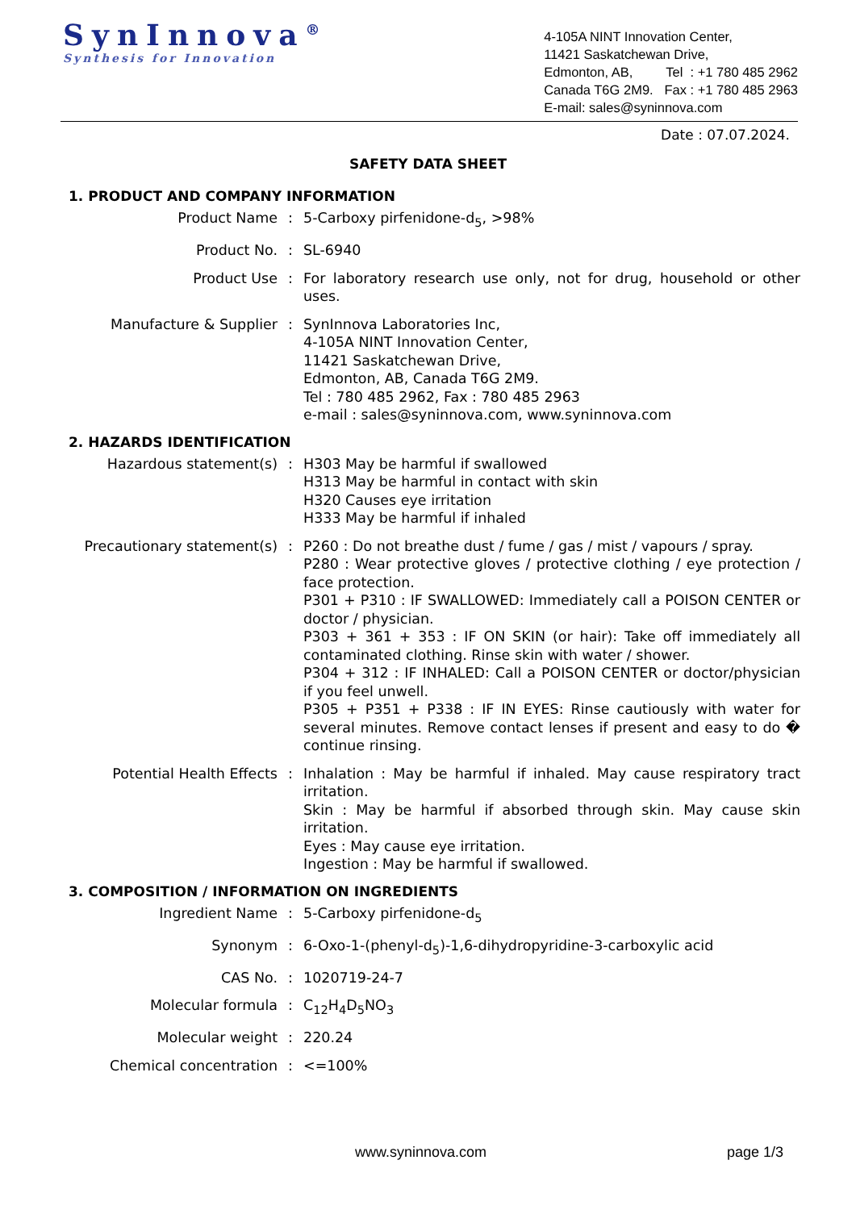SynInnova<sup>®</sup>
Synthesis for Innovation
4-105A NINT Innovation Center,
11421 Saskatchewan Drive,
Edmonton, AB, Tel : +1 780 485 2962
Canada T6G 2M9. Fax : +1 780 485 2963
E-mail: sales@syninnova.com
Date : 07.07.2024.
SAFETY DATA SHEET
1. PRODUCT AND COMPANY INFORMATION
Product Name : 5-Carboxy pirfenidone-d<sub>5</sub>, >98%
Product No. : SL-6940
Product Use : For laboratory research use only, not for drug, household or other uses.
Manufacture & Supplier : SynInnova Laboratories Inc,
4-105A NINT Innovation Center,
11421 Saskatchewan Drive,
Edmonton, AB, Canada T6G 2M9.
Tel : 780 485 2962, Fax : 780 485 2963
e-mail : sales@syninnova.com, www.syninnova.com
2. HAZARDS IDENTIFICATION
Hazardous statement(s) : H303 May be harmful if swallowed
H313 May be harmful in contact with skin
H320 Causes eye irritation
H333 May be harmful if inhaled
Precautionary statement(s) : P260 : Do not breathe dust / fume / gas / mist / vapours / spray.
P280 : Wear protective gloves / protective clothing / eye protection / face protection.
P301 + P310 : IF SWALLOWED: Immediately call a POISON CENTER or doctor / physician.
P303 + 361 + 353 : IF ON SKIN (or hair): Take off immediately all contaminated clothing. Rinse skin with water / shower.
P304 + 312 : IF INHALED: Call a POISON CENTER or doctor/physician if you feel unwell.
P305 + P351 + P338 : IF IN EYES: Rinse cautiously with water for several minutes. Remove contact lenses if present and easy to do � continue rinsing.
Potential Health Effects : Inhalation : May be harmful if inhaled. May cause respiratory tract irritation.
Skin : May be harmful if absorbed through skin. May cause skin irritation.
Eyes : May cause eye irritation.
Ingestion : May be harmful if swallowed.
3. COMPOSITION / INFORMATION ON INGREDIENTS
Ingredient Name : 5-Carboxy pirfenidone-d<sub>5</sub>
Synonym : 6-Oxo-1-(phenyl-d<sub>5</sub>)-1,6-dihydropyridine-3-carboxylic acid
CAS No. : 1020719-24-7
Molecular formula : C<sub>12</sub>H<sub>4</sub>D<sub>5</sub>NO<sub>3</sub>
Molecular weight : 220.24
Chemical concentration : <=100%
www.syninnova.com page 1/3